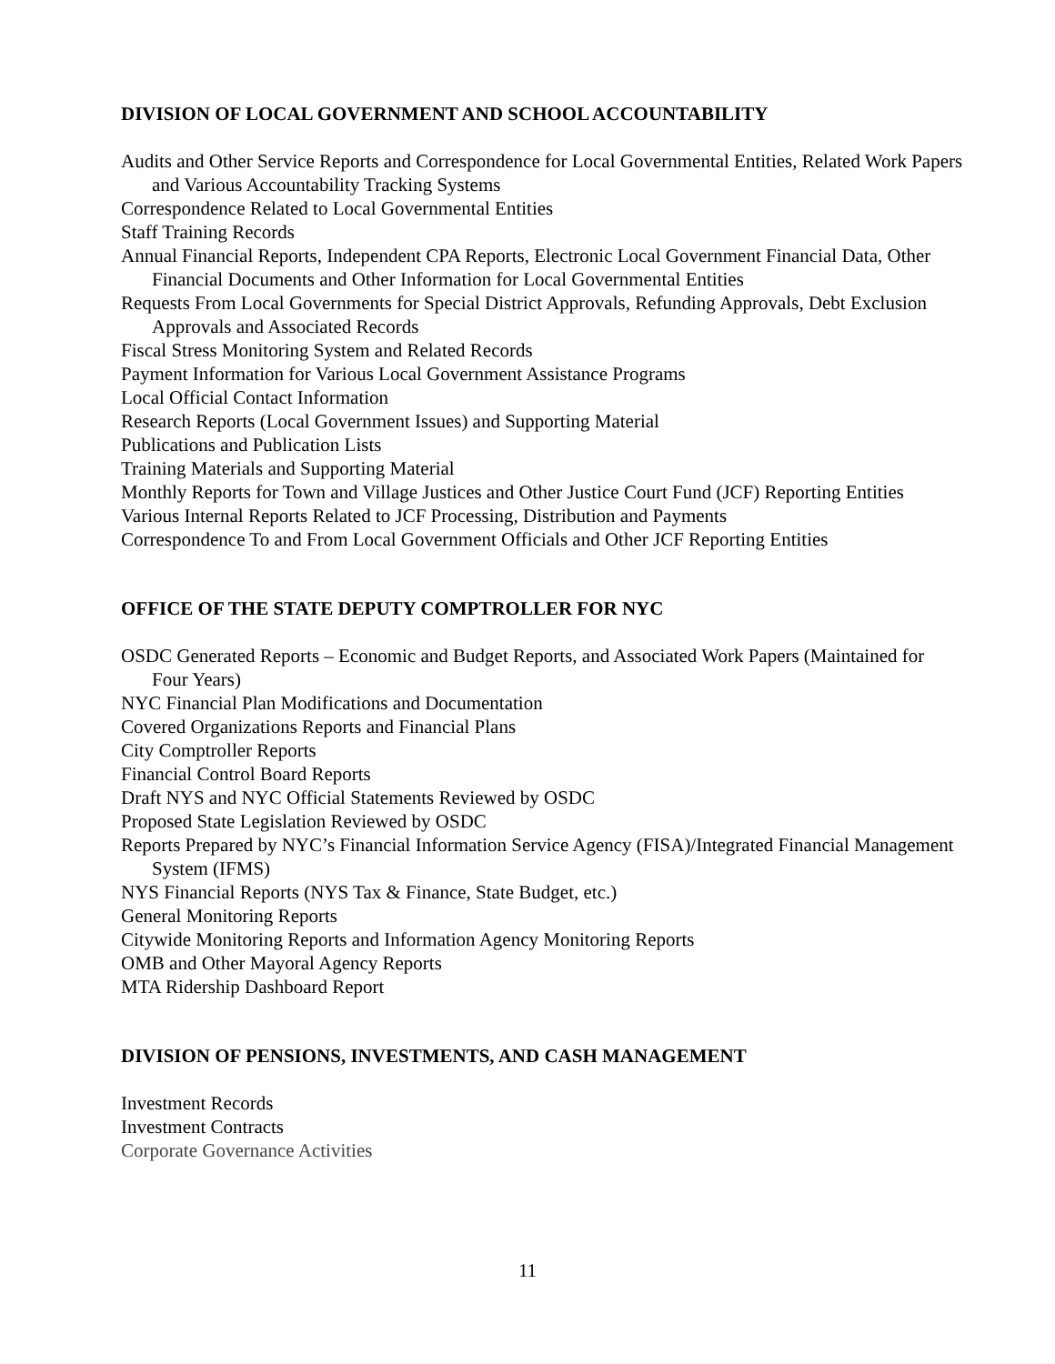DIVISION OF LOCAL GOVERNMENT AND SCHOOL ACCOUNTABILITY
Audits and Other Service Reports and Correspondence for Local Governmental Entities, Related Work Papers and Various Accountability Tracking Systems
Correspondence Related to Local Governmental Entities
Staff Training Records
Annual Financial Reports, Independent CPA Reports, Electronic Local Government Financial Data, Other Financial Documents and Other Information for Local Governmental Entities
Requests From Local Governments for Special District Approvals, Refunding Approvals, Debt Exclusion Approvals and Associated Records
Fiscal Stress Monitoring System and Related Records
Payment Information for Various Local Government Assistance Programs
Local Official Contact Information
Research Reports (Local Government Issues) and Supporting Material
Publications and Publication Lists
Training Materials and Supporting Material
Monthly Reports for Town and Village Justices and Other Justice Court Fund (JCF) Reporting Entities
Various Internal Reports Related to JCF Processing, Distribution and Payments
Correspondence To and From Local Government Officials and Other JCF Reporting Entities
OFFICE OF THE STATE DEPUTY COMPTROLLER FOR NYC
OSDC Generated Reports – Economic and Budget Reports, and Associated Work Papers (Maintained for Four Years)
NYC Financial Plan Modifications and Documentation
Covered Organizations Reports and Financial Plans
City Comptroller Reports
Financial Control Board Reports
Draft NYS and NYC Official Statements Reviewed by OSDC
Proposed State Legislation Reviewed by OSDC
Reports Prepared by NYC’s Financial Information Service Agency (FISA)/Integrated Financial Management System (IFMS)
NYS Financial Reports (NYS Tax & Finance, State Budget, etc.)
General Monitoring Reports
Citywide Monitoring Reports and Information Agency Monitoring Reports
OMB and Other Mayoral Agency Reports
MTA Ridership Dashboard Report
DIVISION OF PENSIONS, INVESTMENTS, AND CASH MANAGEMENT
Investment Records
Investment Contracts
Corporate Governance Activities
11